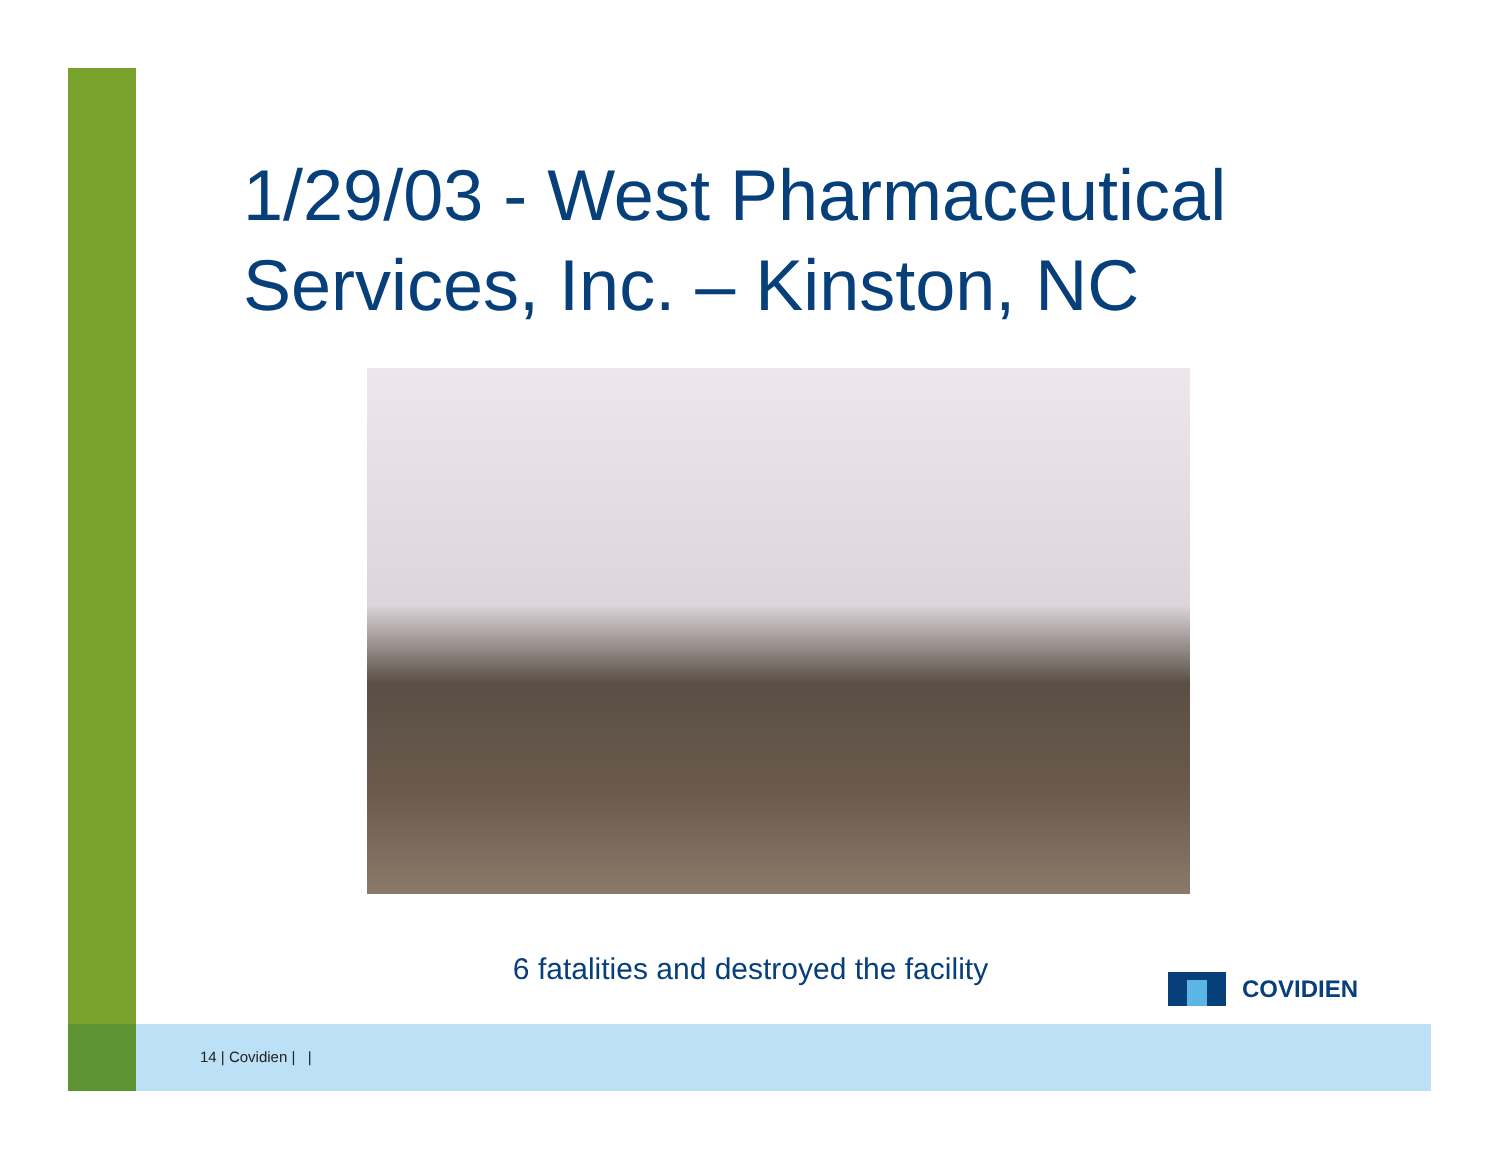1/29/03 - West Pharmaceutical Services, Inc. – Kinston, NC
6 fatalities and destroyed the facility
COVIDIEN
14 | Covidien | |